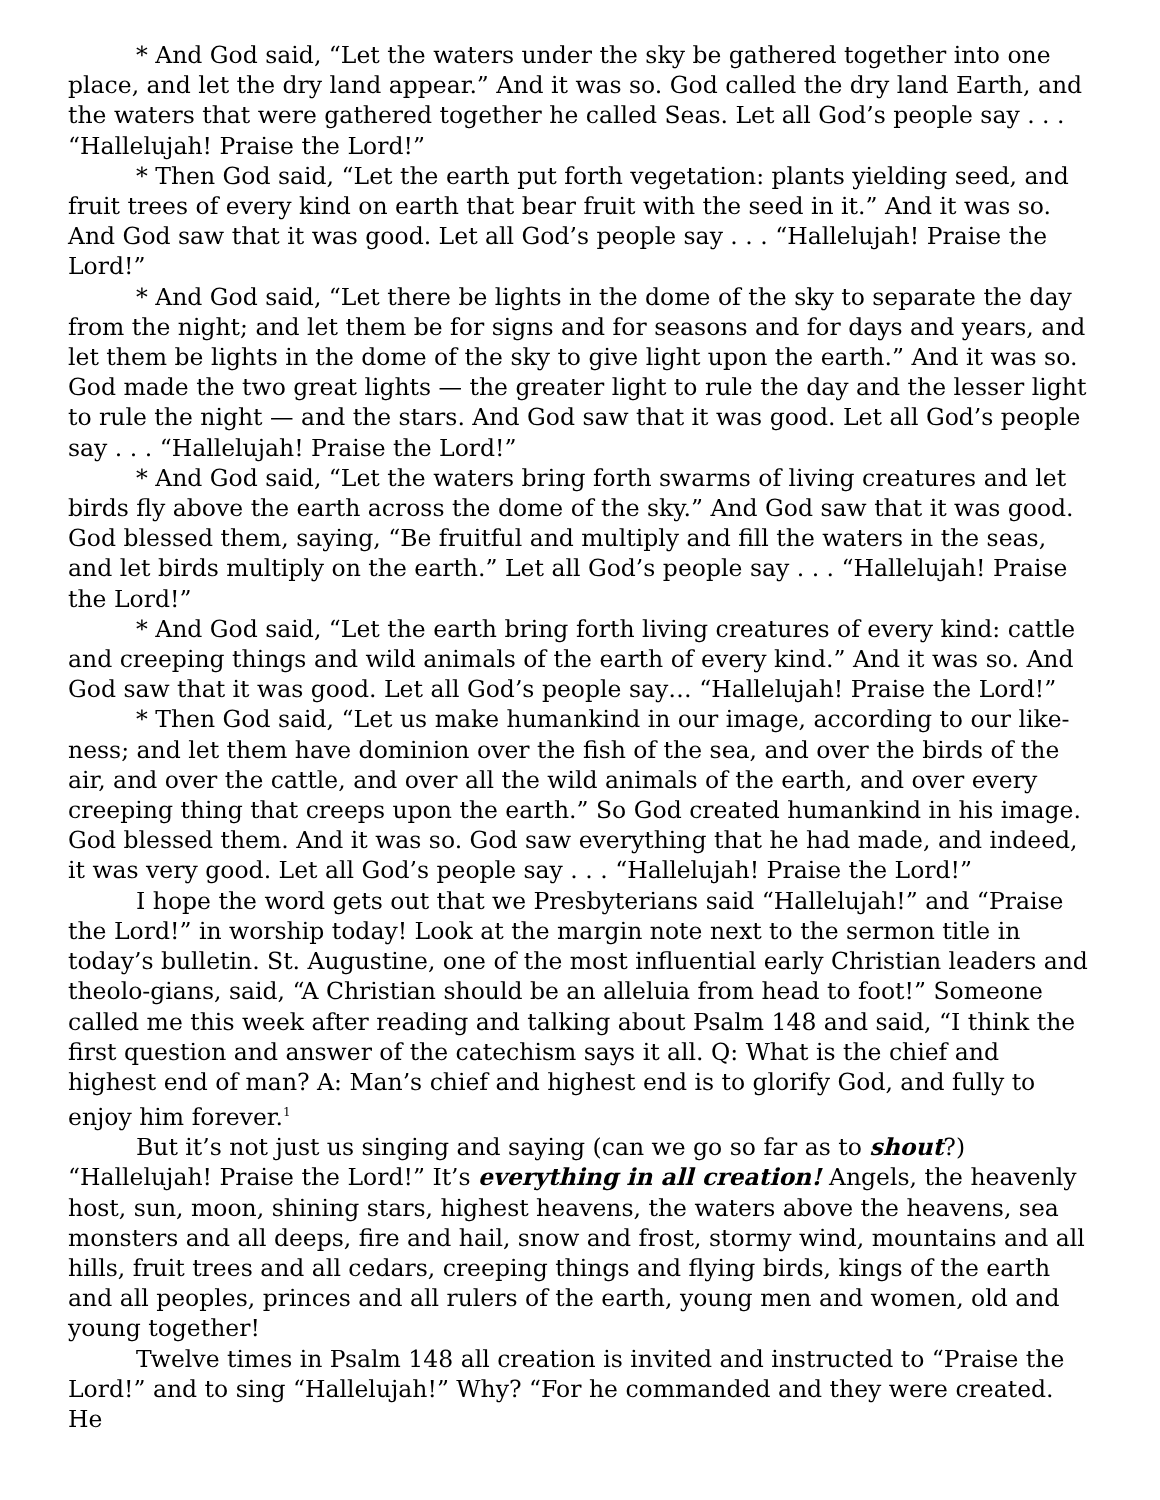* And God said, “Let the waters under the sky be gathered together into one place, and let the dry land appear.” And it was so. God called the dry land Earth, and the waters that were gathered together he called Seas. Let all God’s people say . . . “Hallelujah! Praise the Lord!”
* Then God said, “Let the earth put forth vegetation: plants yielding seed, and fruit trees of every kind on earth that bear fruit with the seed in it.” And it was so. And God saw that it was good. Let all God’s people say . . . “Hallelujah! Praise the Lord!”
* And God said, “Let there be lights in the dome of the sky to separate the day from the night; and let them be for signs and for seasons and for days and years, and let them be lights in the dome of the sky to give light upon the earth.” And it was so. God made the two great lights — the greater light to rule the day and the lesser light to rule the night — and the stars. And God saw that it was good. Let all God’s people say . . . “Hallelujah! Praise the Lord!”
* And God said, “Let the waters bring forth swarms of living creatures and let birds fly above the earth across the dome of the sky.” And God saw that it was good. God blessed them, saying, “Be fruitful and multiply and fill the waters in the seas, and let birds multiply on the earth.” Let all God’s people say . . . “Hallelujah! Praise the Lord!”
* And God said, “Let the earth bring forth living creatures of every kind: cattle and creeping things and wild animals of the earth of every kind.” And it was so. And God saw that it was good. Let all God’s people say… “Hallelujah! Praise the Lord!”
* Then God said, “Let us make humankind in our image, according to our like-ness; and let them have dominion over the fish of the sea, and over the birds of the air, and over the cattle, and over all the wild animals of the earth, and over every creeping thing that creeps upon the earth.” So God created humankind in his image. God blessed them. And it was so. God saw everything that he had made, and indeed, it was very good. Let all God’s people say . . . “Hallelujah! Praise the Lord!”
I hope the word gets out that we Presbyterians said “Hallelujah!” and “Praise the Lord!” in worship today! Look at the margin note next to the sermon title in today’s bulletin. St. Augustine, one of the most influential early Christian leaders and theolo-gians, said, “A Christian should be an alleluia from head to foot!” Someone called me this week after reading and talking about Psalm 148 and said, “I think the first question and answer of the catechism says it all. Q: What is the chief and highest end of man? A: Man’s chief and highest end is to glorify God, and fully to enjoy him forever.<sup>1</sup>
But it’s not just us singing and saying (can we go so far as to shout?) “Hallelujah! Praise the Lord!” It’s everything in all creation! Angels, the heavenly host, sun, moon, shining stars, highest heavens, the waters above the heavens, sea monsters and all deeps, fire and hail, snow and frost, stormy wind, mountains and all hills, fruit trees and all cedars, creeping things and flying birds, kings of the earth and all peoples, princes and all rulers of the earth, young men and women, old and young together!
Twelve times in Psalm 148 all creation is invited and instructed to “Praise the Lord!” and to sing “Hallelujah!” Why? “For he commanded and they were created. He